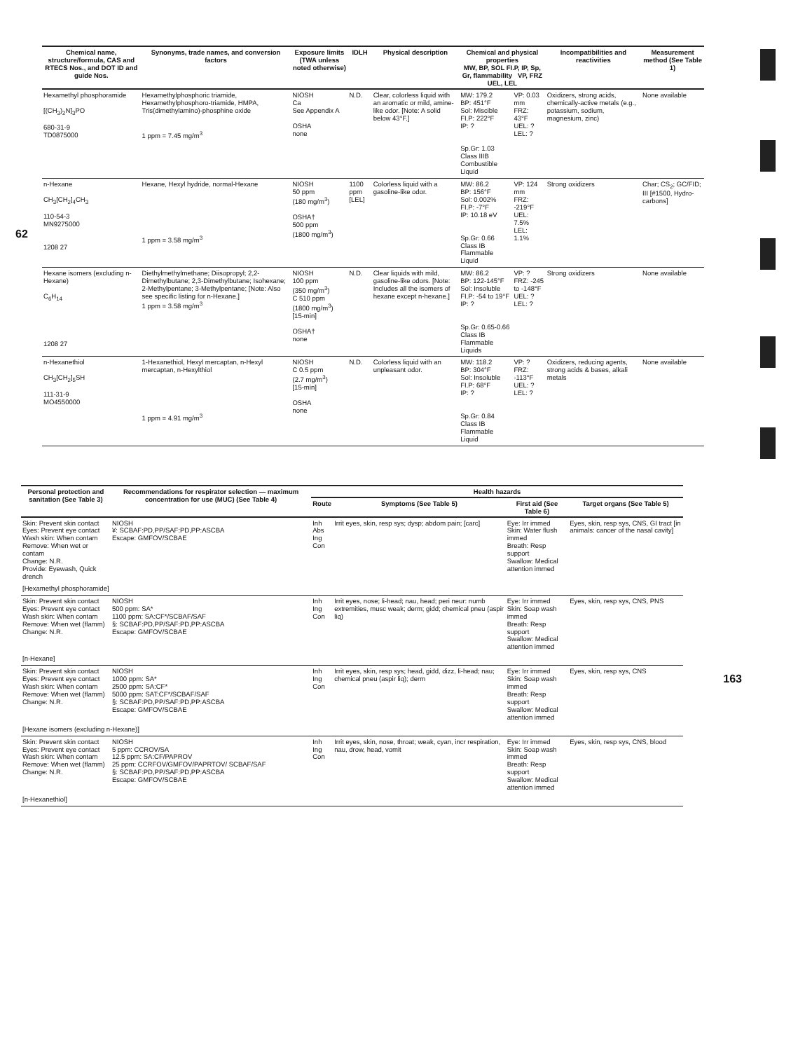62
| Chemical name, structure/formula, CAS and RTECS Nos., and DOT ID and guide Nos. | Synonyms, trade names, and conversion factors | Exposure limits (TWA unless noted otherwise) | IDLH | Physical description | Chemical and physical properties MW, BP, SOL FI.P, IP, Sp, Gr, flammability VP, FRZ UEL, LEL | | Incompatibilities and reactivities | Measurement method (See Table 1) |
| --- | --- | --- | --- | --- | --- | --- | --- | --- |
| Hexamethyl phosphoramide [(CH<sub>3</sub>)<sub>2</sub>N]<sub>3</sub>PO 680-31-9 TD0875000 | Hexamethylphosphoric triamide, Hexamethylphosphoro-triamide, HMPA, Tris(dimethylamino)-phosphine oxide 1 ppm = 7.45 mg/m<sup>3</sup> | NIOSH Ca See Appendix A OSHA none | N.D. | Clear, colorless liquid with an aromatic or mild, amine-like odor. [Note: A solid below 43°F.] | MW: 179.2 BP: 451°F Sol: Miscible FI.P: 222°F IP: ? Sp.Gr: 1.03 Class IIIB Combustible Liquid | VP: 0.03 mm FRZ: 43°F UEL: ? LEL: ? | Oxidizers, strong acids, chemically-active metals (e.g., potassium, sodium, magnesium, zinc) | None available |
| n-Hexane CH<sub>3</sub>[CH<sub>2</sub>]<sub>4</sub>CH<sub>3</sub> 110-54-3 MN9275000 1208 27 | Hexane, Hexyl hydride, normal-Hexane 1 ppm = 3.58 mg/m<sup>3</sup> | NIOSH 50 ppm (180 mg/m<sup>3</sup>) OSHA† 500 ppm (1800 mg/m<sup>3</sup>) | 1100 ppm [LEL] | Colorless liquid with a gasoline-like odor. | MW: 86.2 BP: 156°F Sol: 0.002% FI.P: -7°F IP: 10.18 eV Sp.Gr: 0.66 Class IB Flammable Liquid | VP: 124 mm FRZ: -219°F UEL: 7.5% LEL: 1.1% | Strong oxidizers | Char; CS<sub>2</sub>; GC/FID; III [#1500, Hydro-carbons] |
| Hexane isomers (excluding n-Hexane) C<sub>6</sub>H<sub>14</sub> 1208 27 | Diethylmethylmethane; Diisopropyl; 2,2-Dimethylbutane; 2,3-Dimethylbutane; Isohexane; 2-Methylpentane; 3-Methylpentane; [Note: Also see specific listing for n-Hexane.] 1 ppm = 3.58 mg/m<sup>3</sup> | NIOSH 100 ppm (350 mg/m<sup>3</sup>) C 510 ppm (1800 mg/m<sup>3</sup>) [15-min] OSHA† none | N.D. | Clear liquids with mild, gasoline-like odors. [Note: Includes all the isomers of hexane except n-hexane.] | MW: 86.2 BP: 122-145°F Sol: Insoluble FI.P: -54 to 19°F IP: ? Sp.Gr: 0.65-0.66 Class IB Flammable Liquids | VP: ? FRZ: -245 to -148°F UEL: ? LEL: ? | Strong oxidizers | None available |
| n-Hexanethiol CH<sub>3</sub>[CH<sub>2</sub>]<sub>5</sub>SH 111-31-9 MO4550000 | 1-Hexanethiol, Hexyl mercaptan, n-Hexyl mercaptan, n-Hexylthiol 1 ppm = 4.91 mg/m<sup>3</sup> | NIOSH C 0.5 ppm (2.7 mg/m<sup>3</sup>) [15-min] OSHA none | N.D. | Colorless liquid with an unpleasant odor. | MW: 118.2 BP: 304°F Sol: Insoluble FI.P: 68°F IP: ? Sp.Gr: 0.84 Class IB Flammable Liquid | VP: ? FRZ: -113°F UEL: ? LEL: ? | Oxidizers, reducing agents, strong acids & bases, alkali metals | None available |
| Personal protection and sanitation (See Table 3) | Recommendations for respirator selection — maximum concentration for use (MUC) (See Table 4) | Health hazards | | | |
| --- | --- | --- | --- | --- | --- |
| | | Route | Symptoms (See Table 5) | First aid (See Table 6) | Target organs (See Table 5) |
| Skin: Prevent skin contact Eyes: Prevent eye contact Wash skin: When contam Remove: When wet or contam Change: N.R. Provide: Eyewash, Quick drench | NIOSH ¥: SCBAF:PD,PP/SAF:PD,PP:ASCBA Escape: GMFOV/SCBAE | Inh Abs Ing Con | Irrit eyes, skin, resp sys; dysp; abdom pain; [carc] | Eye: Irr immed Skin: Water flush immed Breath: Resp support Swallow: Medical attention immed | Eyes, skin, resp sys, CNS, GI tract [in animals: cancer of the nasal cavity] |
| [Hexamethyl phosphoramide] | | | | | |
| Skin: Prevent skin contact Eyes: Prevent eye contact Wash skin: When contam Remove: When wet (flamm) Change: N.R. | NIOSH 500 ppm: SA* 1100 ppm: SA:CF*/SCBAF/SAF §: SCBAF:PD,PP/SAF:PD,PP:ASCBA Escape: GMFOV/SCBAE | Inh Ing Con | Irrit eyes, nose; li-head; nau, head; peri neur: numb extremities, musc weak; derm; gidd; chemical pneu (aspir liq) | Eye: Irr immed Skin: Soap wash immed Breath: Resp support Swallow: Medical attention immed | Eyes, skin, resp sys, CNS, PNS |
| [n-Hexane] | | | | | |
| Skin: Prevent skin contact Eyes: Prevent eye contact Wash skin: When contam Remove: When wet (flamm) Change: N.R. | NIOSH 1000 ppm: SA* 2500 ppm: SA:CF* 5000 ppm: SAT:CF*/SCBAF/SAF §: SCBAF:PD,PP/SAF:PD,PP:ASCBA Escape: GMFOV/SCBAE | Inh Ing Con | Irrit eyes, skin, resp sys; head, gidd, dizz, li-head; nau; chemical pneu (aspir liq); derm | Eye: Irr immed Skin: Soap wash immed Breath: Resp support Swallow: Medical attention immed | Eyes, skin, resp sys, CNS |
| [Hexane isomers (excluding n-Hexane)] | | | | | |
| Skin: Prevent skin contact Eyes: Prevent eye contact Wash skin: When contam Remove: When wet (flamm) Change: N.R. | NIOSH 5 ppm: CCROV/SA 12.5 ppm: SA:CF/PAPROV 25 ppm: CCRFOV/GMFOV/PAPRTOV/ SCBAF/SAF §: SCBAF:PD,PP/SAF:PD,PP:ASCBA Escape: GMFOV/SCBAE | Inh Ing Con | Irrit eyes, skin, nose, throat; weak, cyan, incr respiration, nau, drow, head, vomit | Eye: Irr immed Skin: Soap wash immed Breath: Resp support Swallow: Medical attention immed | Eyes, skin, resp sys, CNS, blood |
| [n-Hexanethiol] | | | | | |
163